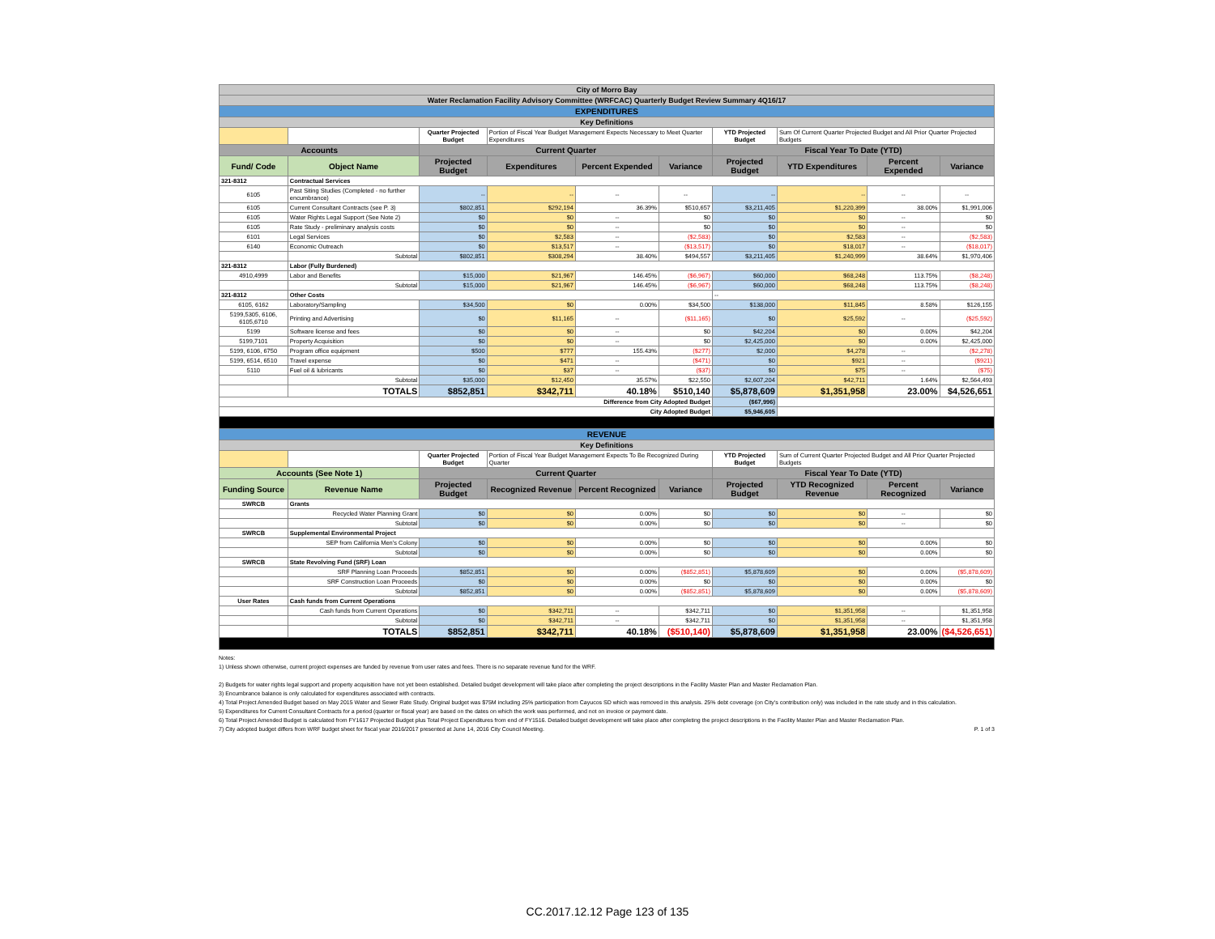| City of Morro Bay | | | | | | | | | |
| Water Reclamation Facility Advisory Committee (WRFCAC) Quarterly Budget Review Summary 4Q16/17 | | | | | | | | | |
| EXPENDITURES | | | | | | | | | |
| Key Definitions | | | | | | | | | |
| | | Quarter Projected Budget | Portion of Fiscal Year Budget Management Expects Necessary to Meet Quarter Expenditures | | | YTD Projected Budget | Sum Of Current Quarter Projected Budget and All Prior Quarter Projected Budgets | | |
| Accounts | | Current Quarter | | | | Fiscal Year To Date (YTD) | | | |
| Fund/ Code | Object Name | Projected Budget | Expenditures | Percent Expended | Variance | Projected Budget | YTD Expenditures | Percent Expended | Variance |
| 321-8312 | Contractual Services | | | | | | | | |
| 6105 | Past Siting Studies (Completed - no further encumbrance) | -- | -- | -- | -- | -- | -- | -- | -- |
| 6105 | Current Consultant Contracts (see P. 3) | $802,851 | $292,194 | 36.39% | $510,657 | $3,211,405 | $1,220,399 | 38.00% | $1,991,006 |
| 6105 | Water Rights Legal Support (See Note 2) | $0 | $0 | -- | $0 | $0 | $0 | -- | $0 |
| 6105 | Rate Study - preliminary analysis costs | $0 | $0 | -- | $0 | $0 | $0 | -- | $0 |
| 6101 | Legal Services | $0 | $2,583 | -- | ($2,583) | $0 | $2,583 | -- | ($2,583) |
| 6140 | Economic Outreach | $0 | $13,517 | -- | ($13,517) | $0 | $18,017 | -- | ($18,017) |
| | Subtotal | $802,851 | $308,294 | 38.40% | $494,557 | $3,211,405 | $1,240,999 | 38.64% | $1,970,406 |
| 321-8312 | Labor (Fully Burdened) | | | | | | | | |
| 4910,4999 | Labor and Benefits | $15,000 | $21,967 | 146.45% | ($6,967) | $60,000 | $68,248 | 113.75% | ($8,248) |
| | Subtotal | $15,000 | $21,967 | 146.45% | ($6,967) | $60,000 | $68,248 | 113.75% | ($8,248) |
| 321-8312 | Other Costs | | | | | -- | | | |
| 6105, 6162 | Laboratory/Sampling | $34,500 | $0 | 0.00% | $34,500 | $138,000 | $11,845 | 8.58% | $126,155 |
| 5199,5305, 6106, 6105,6710 | Printing and Advertising | $0 | $11,165 | -- | ($11,165) | $0 | $25,592 | -- | ($25,592) |
| 5199 | Software license and fees | $0 | $0 | -- | $0 | $42,204 | $0 | 0.00% | $42,204 |
| 5199,7101 | Property Acquisition | $0 | $0 | -- | $0 | $2,425,000 | $0 | 0.00% | $2,425,000 |
| 5199, 6106, 6750 | Program office equipment | $500 | $777 | 155.43% | ($277) | $2,000 | $4,278 | -- | ($2,278) |
| 5199, 6514, 6510 | Travel expense | $0 | $471 | -- | ($471) | $0 | $921 | -- | ($921) |
| 5110 | Fuel oil & lubricants | $0 | $37 | -- | ($37) | $0 | $75 | -- | ($75) |
| | Subtotal | $35,000 | $12,450 | 35.57% | $22,550 | $2,607,204 | $42,711 | 1.64% | $2,564,493 |
| | TOTALS | $852,851 | $342,711 | 40.18% | $510,140 | $5,878,609 | $1,351,958 | 23.00% | $4,526,651 |
| Difference from City Adopted Budget | | | | | | ($67,996) | | | |
| City Adopted Budget | | | | | | $5,946,605 | | | |
| REVENUE | | | | | | | | | |
| Key Definitions | | | | | | | | | |
| | | Quarter Projected Budget | Portion of Fiscal Year Budget Management Expects To Be Recognized During Quarter | | | YTD Projected Budget | Sum of Current Quarter Projected Budget and All Prior Quarter Projected Budgets | | |
| Accounts (See Note 1) | | Current Quarter | | | | Fiscal Year To Date (YTD) | | | |
| Funding Source | Revenue Name | Projected Budget | Recognized Revenue | Percent Recognized | Variance | Projected Budget | YTD Recognized Revenue | Percent Recognized | Variance |
| SWRCB | Grants | | | | | | | | |
| | Recycled Water Planning Grant | $0 | $0 | 0.00% | $0 | $0 | $0 | -- | $0 |
| | Subtotal | $0 | $0 | 0.00% | $0 | $0 | $0 | -- | $0 |
| SWRCB | Supplemental Environmental Project | | | | | | | | |
| | SEP from California Men's Colony | $0 | $0 | 0.00% | $0 | $0 | $0 | 0.00% | $0 |
| | Subtotal | $0 | $0 | 0.00% | $0 | $0 | $0 | 0.00% | $0 |
| SWRCB | State Revolving Fund (SRF) Loan | | | | | | | | |
| | SRF Planning Loan Proceeds | $852,851 | $0 | 0.00% | ($852,851) | $5,878,609 | $0 | 0.00% | ($5,878,609) |
| | SRF Construction Loan Proceeds | $0 | $0 | 0.00% | $0 | $0 | $0 | 0.00% | $0 |
| | Subtotal | $852,851 | $0 | 0.00% | ($852,851) | $5,878,609 | $0 | 0.00% | ($5,878,609) |
| User Rates | Cash funds from Current Operations | | | | | | | | |
| | Cash funds from Current Operations | $0 | $342,711 | -- | $342,711 | $0 | $1,351,958 | -- | $1,351,958 |
| | Subtotal | $0 | $342,711 | -- | $342,711 | $0 | $1,351,958 | -- | $1,351,958 |
| | TOTALS | $852,851 | $342,711 | 40.18% | ($510,140) | $5,878,609 | $1,351,958 | 23.00% | ($4,526,651) |
Notes:
1) Unless shown otherwise, current project expenses are funded by revenue from user rates and fees. There is no separate revenue fund for the WRF.
2) Budgets for water rights legal support and property acquisition have not yet been established. Detailed budget development will take place after completing the project descriptions in the Facility Master Plan and Master Reclamation Plan.
3) Encumbrance balance is only calculated for expenditures associated with contracts.
4) Total Project Amended Budget based on May 2015 Water and Sewer Rate Study. Original budget was $75M including 25% participation from Cayucos SD which was removed in this analysis. 25% debt coverage (on City's contribution only) was included in the rate study and in this calculation.
5) Expenditures for Current Consultant Contracts for a period (quarter or fiscal year) are based on the dates on which the work was performed, and not on invoice or payment date.
6) Total Project Amended Budget is calculated from FY1617 Projected Budget plus Total Project Expenditures from end of FY1516. Detailed budget development will take place after completing the project descriptions in the Facility Master Plan and Master Reclamation Plan.
7) City adopted budget differs from WRF budget sheet for fiscal year 2016/2017 presented at June 14, 2016 City Council Meeting. P. 1 of 3
CC.2017.12.12 Page 123 of 135